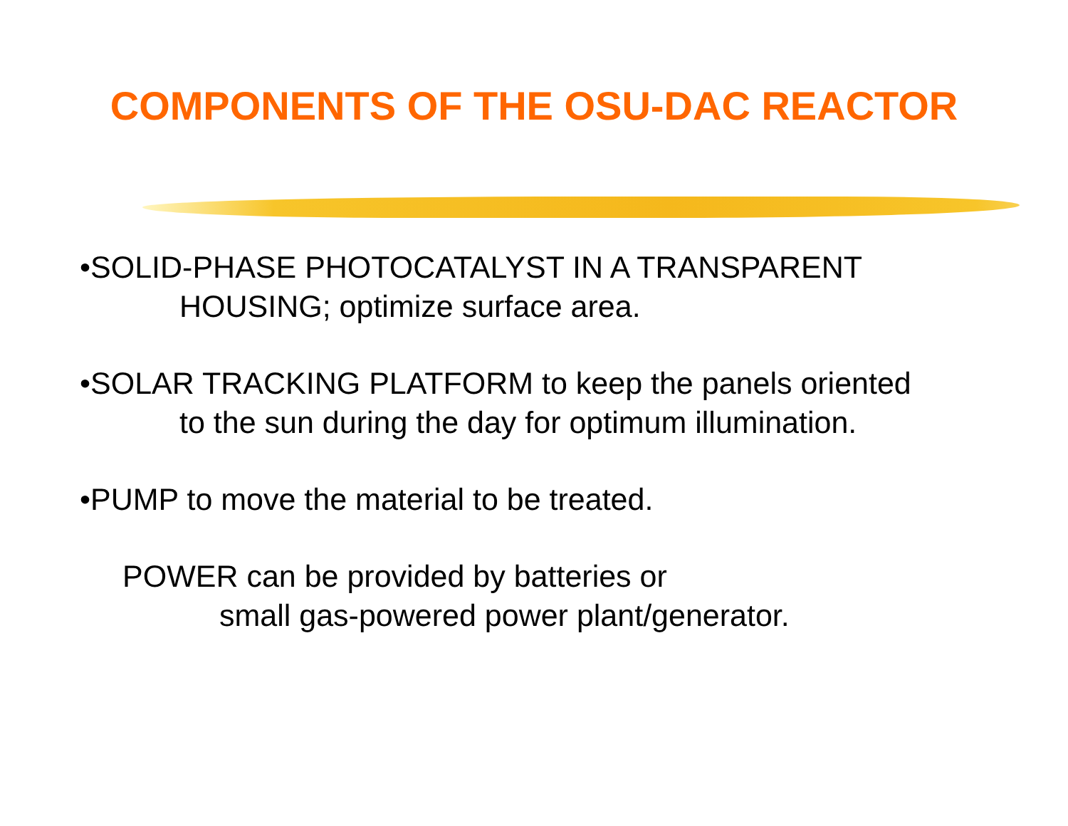COMPONENTS OF THE OSU-DAC REACTOR
•SOLID-PHASE PHOTOCATALYST IN A TRANSPARENT
HOUSING; optimize surface area.
•SOLAR TRACKING PLATFORM to keep the panels oriented
to the sun during the day for optimum illumination.
•PUMP to move the material to be treated.
POWER can be provided by batteries or
small gas-powered power plant/generator.